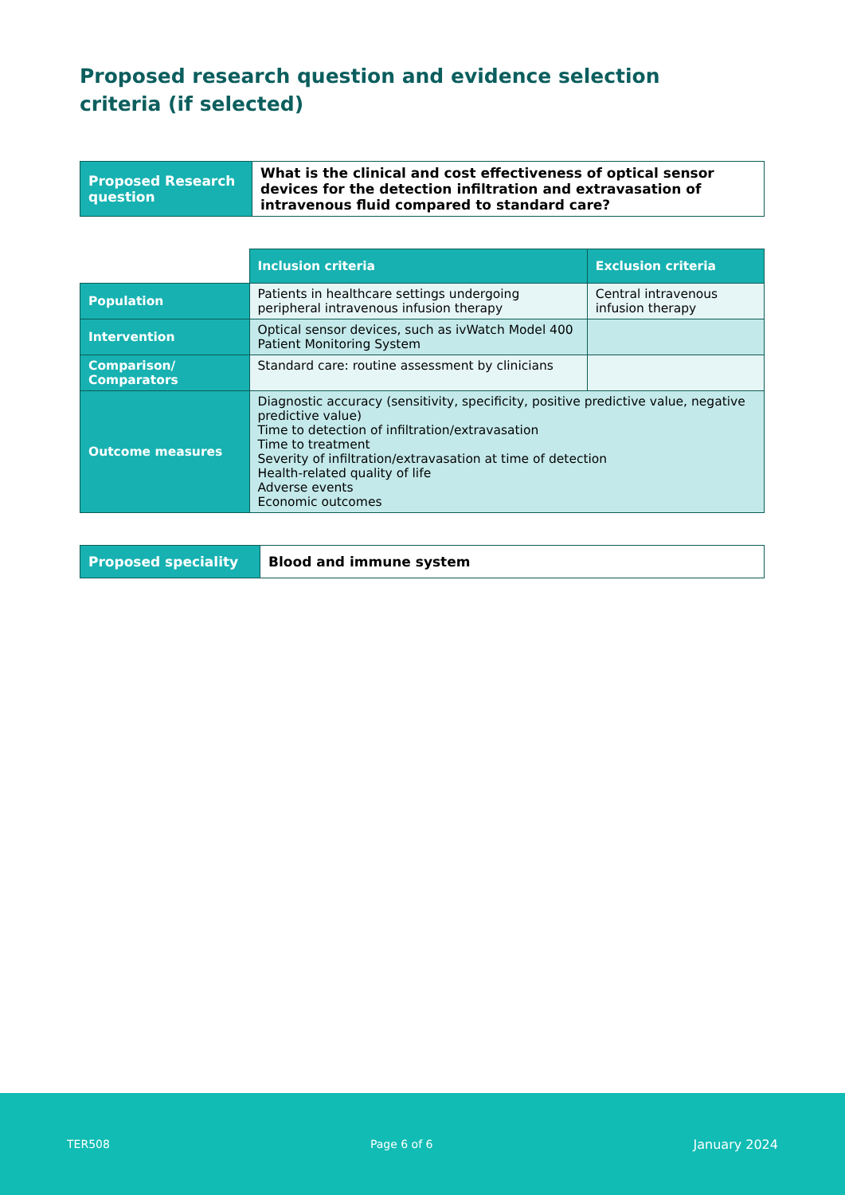Proposed research question and evidence selection criteria (if selected)
| Proposed Research question | What is the clinical and cost effectiveness of optical sensor devices for the detection infiltration and extravasation of intravenous fluid compared to standard care? |
| | Inclusion criteria | Exclusion criteria |
| Population | Patients in healthcare settings undergoing peripheral intravenous infusion therapy | Central intravenous infusion therapy |
| Intervention | Optical sensor devices, such as ivWatch Model 400 Patient Monitoring System | |
| Comparison/ Comparators | Standard care: routine assessment by clinicians | |
| Outcome measures | Diagnostic accuracy (sensitivity, specificity, positive predictive value, negative predictive value) Time to detection of infiltration/extravasation Time to treatment Severity of infiltration/extravasation at time of detection Health-related quality of life Adverse events Economic outcomes | |
| Proposed speciality | Blood and immune system |
TER508 Page 6 of 6 January 2024